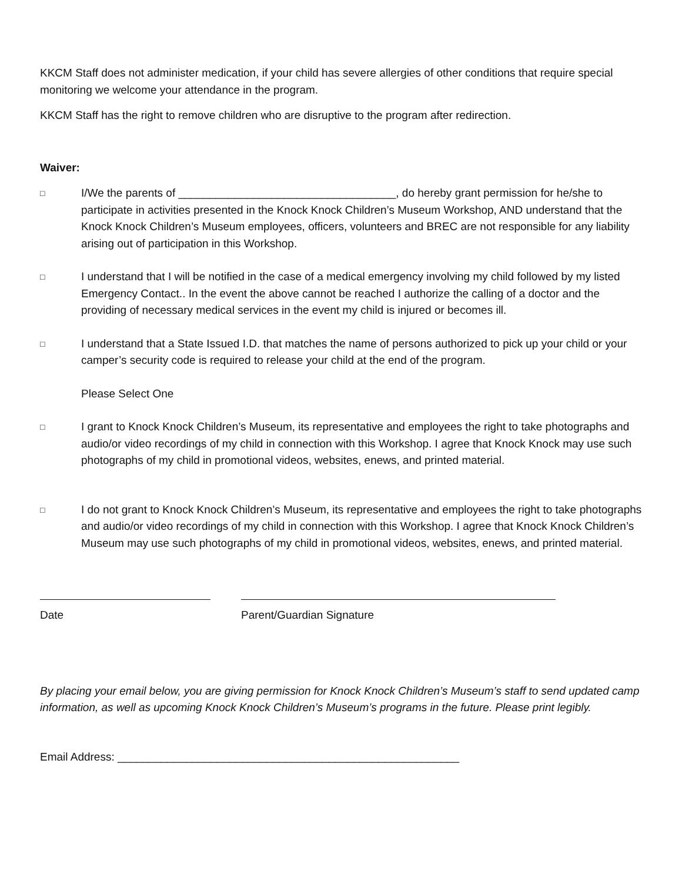KKCM Staff does not administer medication, if your child has severe allergies of other conditions that require special monitoring we welcome your attendance in the program.
KKCM Staff has the right to remove children who are disruptive to the program after redirection.
Waiver:
□
I/We the parents of ___________________________________, do hereby grant permission for he/she to participate in activities presented in the Knock Knock Children’s Museum Workshop, AND understand that the Knock Knock Children’s Museum employees, officers, volunteers and BREC are not responsible for any liability arising out of participation in this Workshop.
□
I understand that I will be notified in the case of a medical emergency involving my child followed by my listed Emergency Contact.. In the event the above cannot be reached I authorize the calling of a doctor and the providing of necessary medical services in the event my child is injured or becomes ill.
□
I understand that a State Issued I.D. that matches the name of persons authorized to pick up your child or your camper’s security code is required to release your child at the end of the program.
Please Select One
□
I grant to Knock Knock Children’s Museum, its representative and employees the right to take photographs and audio/or video recordings of my child in connection with this Workshop. I agree that Knock Knock may use such photographs of my child in promotional videos, websites, enews, and printed material.
□
I do not grant to Knock Knock Children’s Museum, its representative and employees the right to take photographs and audio/or video recordings of my child in connection with this Workshop. I agree that Knock Knock Children’s Museum may use such photographs of my child in promotional videos, websites, enews, and printed material.
Date Parent/Guardian Signature
By placing your email below, you are giving permission for Knock Knock Children’s Museum’s staff to send updated camp information, as well as upcoming Knock Knock Children’s Museum’s programs in the future. Please print legibly.
Email Address: _______________________________________________________